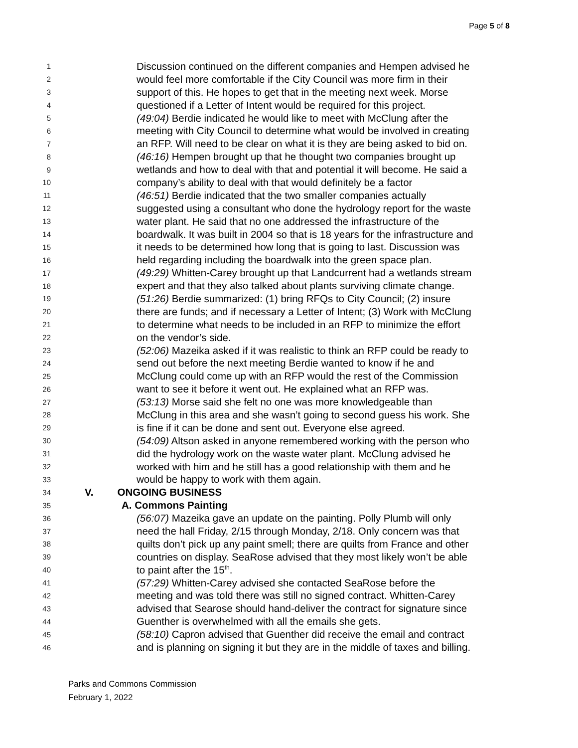Page 5 of 8
1 Discussion continued on the different companies and Hempen advised he
2 would feel more comfortable if the City Council was more firm in their
3 support of this. He hopes to get that in the meeting next week. Morse
4 questioned if a Letter of Intent would be required for this project.
5 (49:04) Berdie indicated he would like to meet with McClung after the
6 meeting with City Council to determine what would be involved in creating
7 an RFP. Will need to be clear on what it is they are being asked to bid on.
8 (46:16) Hempen brought up that he thought two companies brought up
9 wetlands and how to deal with that and potential it will become. He said a
10 company’s ability to deal with that would definitely be a factor
11 (46:51) Berdie indicated that the two smaller companies actually
12 suggested using a consultant who done the hydrology report for the waste
13 water plant. He said that no one addressed the infrastructure of the
14 boardwalk. It was built in 2004 so that is 18 years for the infrastructure and
15 it needs to be determined how long that is going to last. Discussion was
16 held regarding including the boardwalk into the green space plan.
17 (49:29) Whitten-Carey brought up that Landcurrent had a wetlands stream
18 expert and that they also talked about plants surviving climate change.
19 (51:26) Berdie summarized: (1) bring RFQs to City Council; (2) insure
20 there are funds; and if necessary a Letter of Intent; (3) Work with McClung
21 to determine what needs to be included in an RFP to minimize the effort
22 on the vendor’s side.
23 (52:06) Mazeika asked if it was realistic to think an RFP could be ready to
24 send out before the next meeting Berdie wanted to know if he and
25 McClung could come up with an RFP would the rest of the Commission
26 want to see it before it went out. He explained what an RFP was.
27 (53:13) Morse said she felt no one was more knowledgeable than
28 McClung in this area and she wasn’t going to second guess his work. She
29 is fine if it can be done and sent out. Everyone else agreed.
30 (54:09) Altson asked in anyone remembered working with the person who
31 did the hydrology work on the waste water plant. McClung advised he
32 worked with him and he still has a good relationship with them and he
33 would be happy to work with them again.
34 V. ONGOING BUSINESS
35 A. Commons Painting
36 (56:07) Mazeika gave an update on the painting. Polly Plumb will only
37 need the hall Friday, 2/15 through Monday, 2/18. Only concern was that
38 quilts don’t pick up any paint smell; there are quilts from France and other
39 countries on display. SeaRose advised that they most likely won’t be able
40 to paint after the 15<sup>th</sup>.
41 (57:29) Whitten-Carey advised she contacted SeaRose before the
42 meeting and was told there was still no signed contract. Whitten-Carey
43 advised that Searose should hand-deliver the contract for signature since
44 Guenther is overwhelmed with all the emails she gets.
45 (58:10) Capron advised that Guenther did receive the email and contract
46 and is planning on signing it but they are in the middle of taxes and billing.
Parks and Commons Commission
February 1, 2022